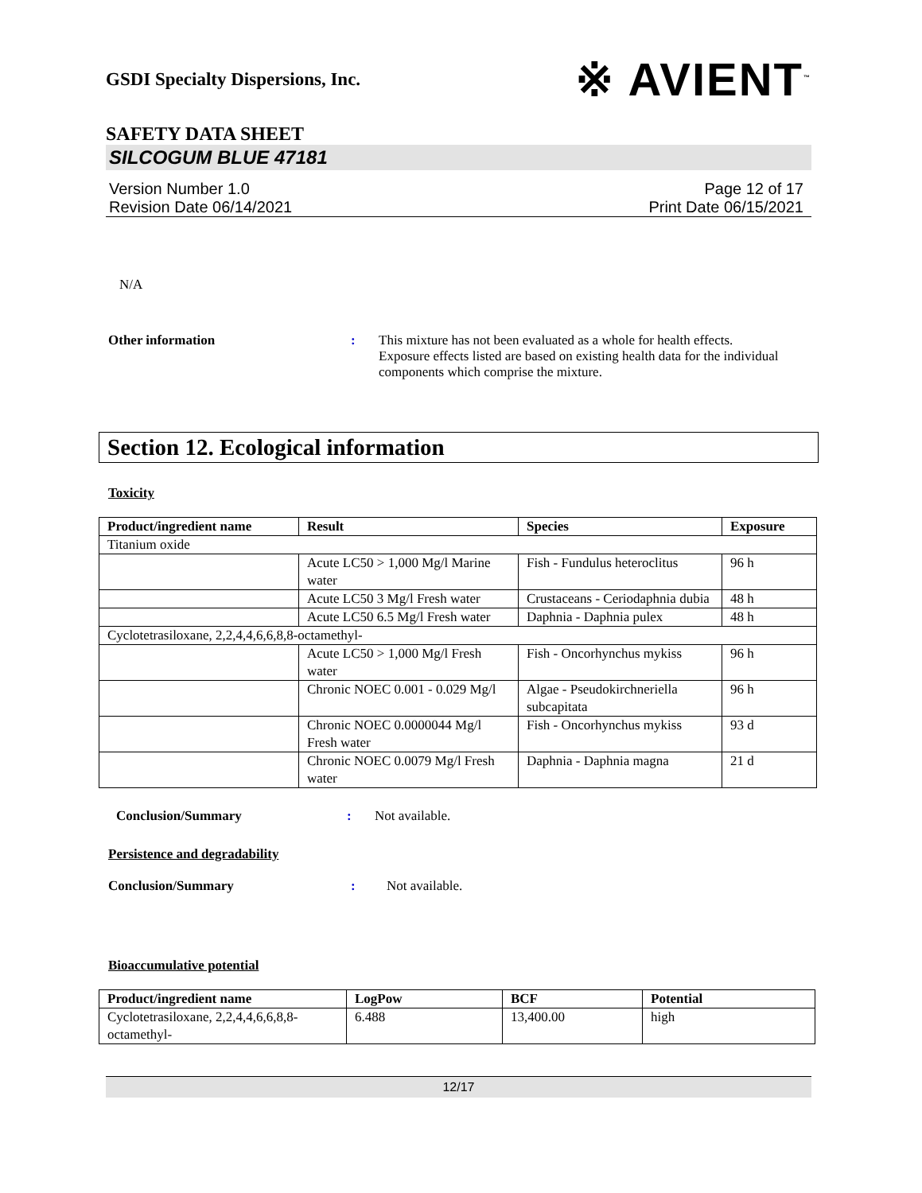GSDI Specialty Dispersions, Inc. ※ AVIENT<sup>™</sup>
SAFETY DATA SHEET
SILCOGUM BLUE 47181
Version Number 1.0
Revision Date 06/14/2021
Page 12 of 17
Print Date 06/15/2021
N/A
Other information : This mixture has not been evaluated as a whole for health effects. Exposure effects listed are based on existing health data for the individual components which comprise the mixture.
Section 12. Ecological information
Toxicity
| Product/ingredient name | Result | Species | Exposure |
| --- | --- | --- | --- |
| Titanium oxide | | | |
| | Acute LC50 > 1,000 Mg/l Marine water | Fish - Fundulus heteroclitus | 96 h |
| | Acute LC50 3 Mg/l Fresh water | Crustaceans - Ceriodaphnia dubia | 48 h |
| | Acute LC50 6.5 Mg/l Fresh water | Daphnia - Daphnia pulex | 48 h |
| Cyclotetrasiloxane, 2,2,4,4,6,6,8,8-octamethyl- | | | |
| | Acute LC50 > 1,000 Mg/l Fresh water | Fish - Oncorhynchus mykiss | 96 h |
| | Chronic NOEC 0.001 - 0.029 Mg/l | Algae - Pseudokirchneriella subcapitata | 96 h |
| | Chronic NOEC 0.0000044 Mg/l Fresh water | Fish - Oncorhynchus mykiss | 93 d |
| | Chronic NOEC 0.0079 Mg/l Fresh water | Daphnia - Daphnia magna | 21 d |
Conclusion/Summary : Not available.
Persistence and degradability
Conclusion/Summary : Not available.
Bioaccumulative potential
| Product/ingredient name | LogPow | BCF | Potential |
| --- | --- | --- | --- |
| Cyclotetrasiloxane, 2,2,4,4,6,6,8,8-octamethyl- | 6.488 | 13,400.00 | high |
12/17